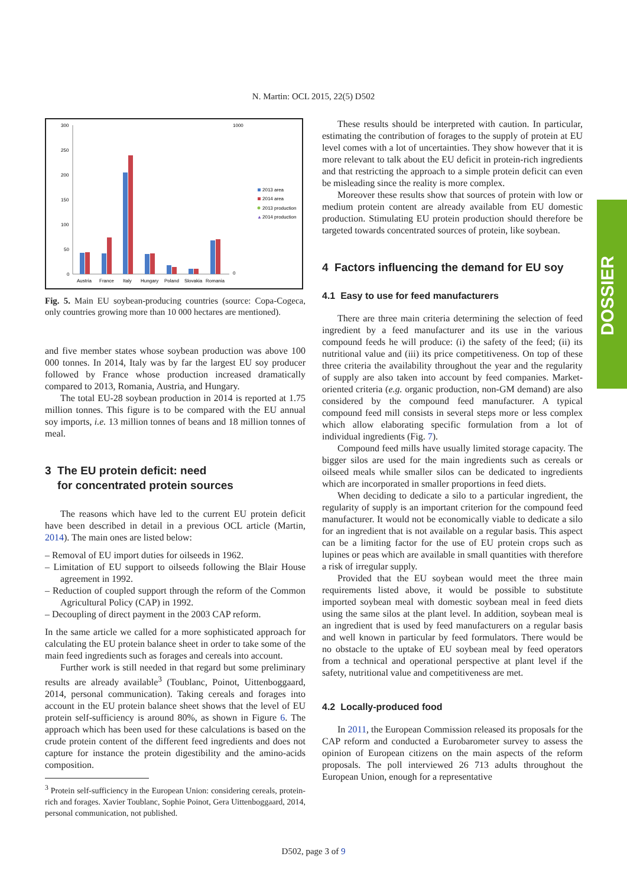N. Martin: OCL 2015, 22(5) D502
300
250
200
150
100
50
0
1000
0
Austria
France
Italy
Hungary
Poland
Slovakia
Romania
2013 area
2014 area
2013 production
▲
2014 production
Fig. 5. Main EU soybean-producing countries (source: Copa-Cogeca, only countries growing more than 10 000 hectares are mentioned).
and five member states whose soybean production was above 100 000 tonnes. In 2014, Italy was by far the largest EU soy producer followed by France whose production increased dramatically compared to 2013, Romania, Austria, and Hungary.
The total EU-28 soybean production in 2014 is reported at 1.75 million tonnes. This figure is to be compared with the EU annual soy imports, i.e. 13 million tonnes of beans and 18 million tonnes of meal.
3 The EU protein deficit: need
for concentrated protein sources
The reasons which have led to the current EU protein deficit have been described in detail in a previous OCL article (Martin, 2014). The main ones are listed below:
– Removal of EU import duties for oilseeds in 1962.
– Limitation of EU support to oilseeds following the Blair House agreement in 1992.
– Reduction of coupled support through the reform of the Common Agricultural Policy (CAP) in 1992.
– Decoupling of direct payment in the 2003 CAP reform.
In the same article we called for a more sophisticated approach for calculating the EU protein balance sheet in order to take some of the main feed ingredients such as forages and cereals into account.
Further work is still needed in that regard but some preliminary results are already available<sup>3</sup> (Toublanc, Poinot, Uittenboggaard, 2014, personal communication). Taking cereals and forages into account in the EU protein balance sheet shows that the level of EU protein self-sufficiency is around 80%, as shown in Figure 6. The approach which has been used for these calculations is based on the crude protein content of the different feed ingredients and does not capture for instance the protein digestibility and the amino-acids composition.
<sup>3</sup> Protein self-sufficiency in the European Union: considering cereals, protein-rich and forages. Xavier Toublanc, Sophie Poinot, Gera Uittenboggaard, 2014, personal communication, not published.
These results should be interpreted with caution. In particular, estimating the contribution of forages to the supply of protein at EU level comes with a lot of uncertainties. They show however that it is more relevant to talk about the EU deficit in protein-rich ingredients and that restricting the approach to a simple protein deficit can even be misleading since the reality is more complex.
Moreover these results show that sources of protein with low or medium protein content are already available from EU domestic production. Stimulating EU protein production should therefore be targeted towards concentrated sources of protein, like soybean.
4 Factors influencing the demand for EU soy
4.1 Easy to use for feed manufacturers
There are three main criteria determining the selection of feed ingredient by a feed manufacturer and its use in the various compound feeds he will produce: (i) the safety of the feed; (ii) its nutritional value and (iii) its price competitiveness. On top of these three criteria the availability throughout the year and the regularity of supply are also taken into account by feed companies. Market-oriented criteria (e.g. organic production, non-GM demand) are also considered by the compound feed manufacturer. A typical compound feed mill consists in several steps more or less complex which allow elaborating specific formulation from a lot of individual ingredients (Fig. 7).
Compound feed mills have usually limited storage capacity. The bigger silos are used for the main ingredients such as cereals or oilseed meals while smaller silos can be dedicated to ingredients which are incorporated in smaller proportions in feed diets.
When deciding to dedicate a silo to a particular ingredient, the regularity of supply is an important criterion for the compound feed manufacturer. It would not be economically viable to dedicate a silo for an ingredient that is not available on a regular basis. This aspect can be a limiting factor for the use of EU protein crops such as lupines or peas which are available in small quantities with therefore a risk of irregular supply.
Provided that the EU soybean would meet the three main requirements listed above, it would be possible to substitute imported soybean meal with domestic soybean meal in feed diets using the same silos at the plant level. In addition, soybean meal is an ingredient that is used by feed manufacturers on a regular basis and well known in particular by feed formulators. There would be no obstacle to the uptake of EU soybean meal by feed operators from a technical and operational perspective at plant level if the safety, nutritional value and competitiveness are met.
4.2 Locally-produced food
In 2011, the European Commission released its proposals for the CAP reform and conducted a Eurobarometer survey to assess the opinion of European citizens on the main aspects of the reform proposals. The poll interviewed 26 713 adults throughout the European Union, enough for a representative
DOSSIER
D502, page 3 of 9